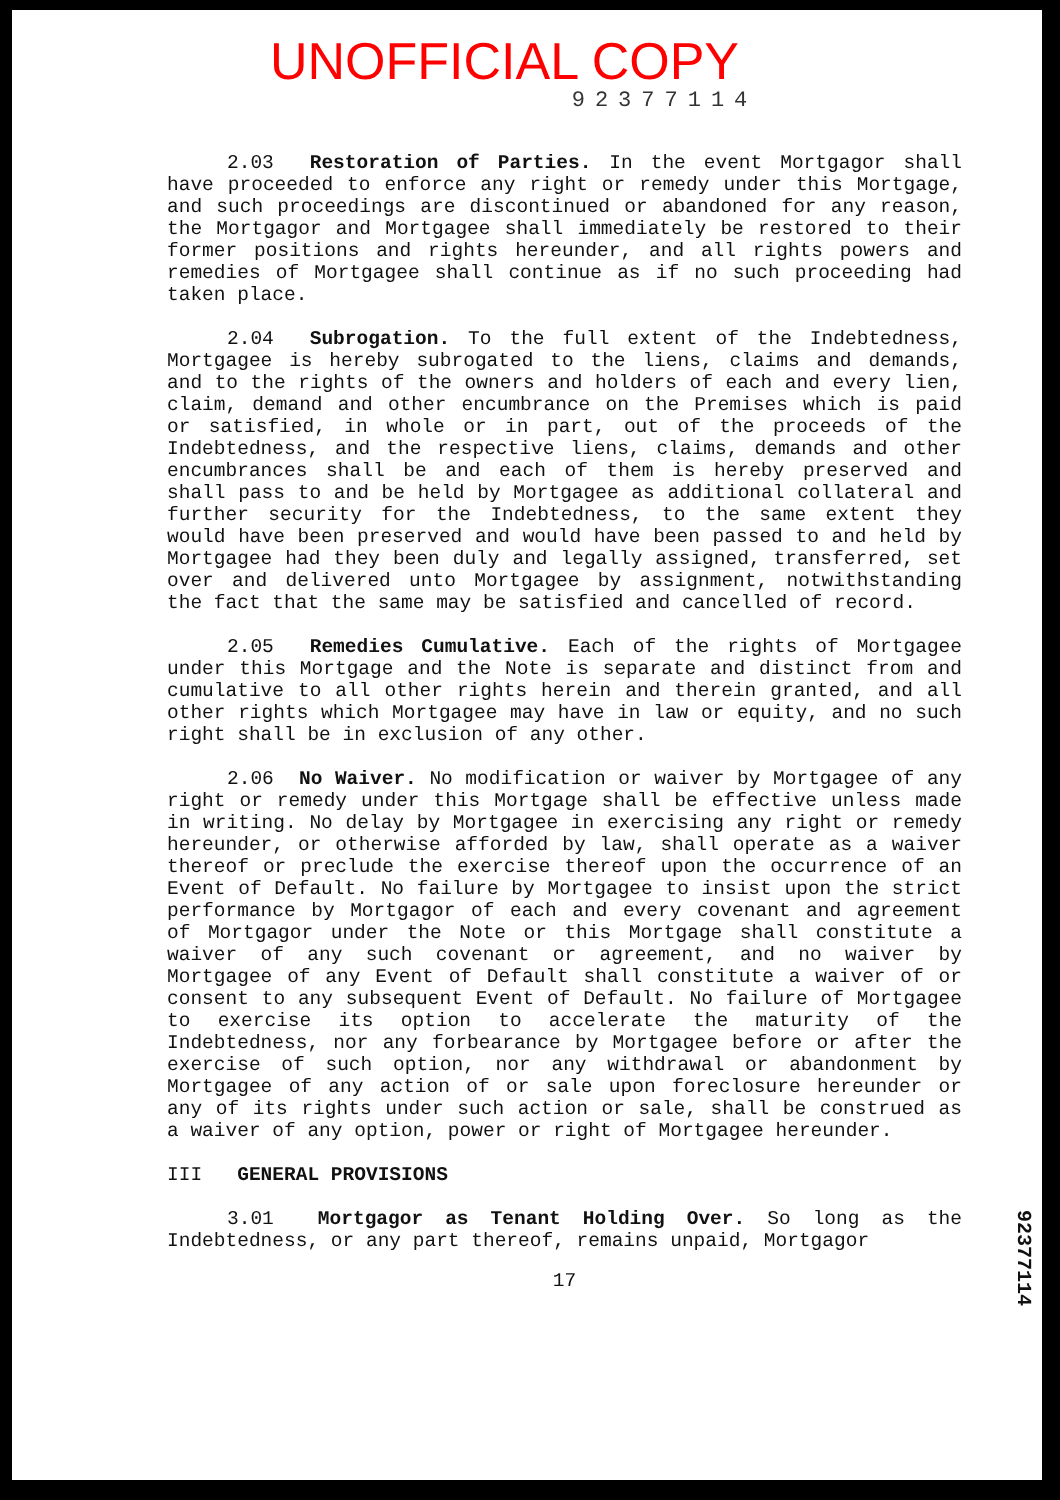UNOFFICIAL COPY
92377114
2.03 Restoration of Parties. In the event Mortgagor shall have proceeded to enforce any right or remedy under this Mortgage, and such proceedings are discontinued or abandoned for any reason, the Mortgagor and Mortgagee shall immediately be restored to their former positions and rights hereunder, and all rights powers and remedies of Mortgagee shall continue as if no such proceeding had taken place.
2.04 Subrogation. To the full extent of the Indebtedness, Mortgagee is hereby subrogated to the liens, claims and demands, and to the rights of the owners and holders of each and every lien, claim, demand and other encumbrance on the Premises which is paid or satisfied, in whole or in part, out of the proceeds of the Indebtedness, and the respective liens, claims, demands and other encumbrances shall be and each of them is hereby preserved and shall pass to and be held by Mortgagee as additional collateral and further security for the Indebtedness, to the same extent they would have been preserved and would have been passed to and held by Mortgagee had they been duly and legally assigned, transferred, set over and delivered unto Mortgagee by assignment, notwithstanding the fact that the same may be satisfied and cancelled of record.
2.05 Remedies Cumulative. Each of the rights of Mortgagee under this Mortgage and the Note is separate and distinct from and cumulative to all other rights herein and therein granted, and all other rights which Mortgagee may have in law or equity, and no such right shall be in exclusion of any other.
2.06 No Waiver. No modification or waiver by Mortgagee of any right or remedy under this Mortgage shall be effective unless made in writing. No delay by Mortgagee in exercising any right or remedy hereunder, or otherwise afforded by law, shall operate as a waiver thereof or preclude the exercise thereof upon the occurrence of an Event of Default. No failure by Mortgagee to insist upon the strict performance by Mortgagor of each and every covenant and agreement of Mortgagor under the Note or this Mortgage shall constitute a waiver of any such covenant or agreement, and no waiver by Mortgagee of any Event of Default shall constitute a waiver of or consent to any subsequent Event of Default. No failure of Mortgagee to exercise its option to accelerate the maturity of the Indebtedness, nor any forbearance by Mortgagee before or after the exercise of such option, nor any withdrawal or abandonment by Mortgagee of any action of or sale upon foreclosure hereunder or any of its rights under such action or sale, shall be construed as a waiver of any option, power or right of Mortgagee hereunder.
III GENERAL PROVISIONS
3.01 Mortgagor as Tenant Holding Over. So long as the Indebtedness, or any part thereof, remains unpaid, Mortgagor
17
92377114